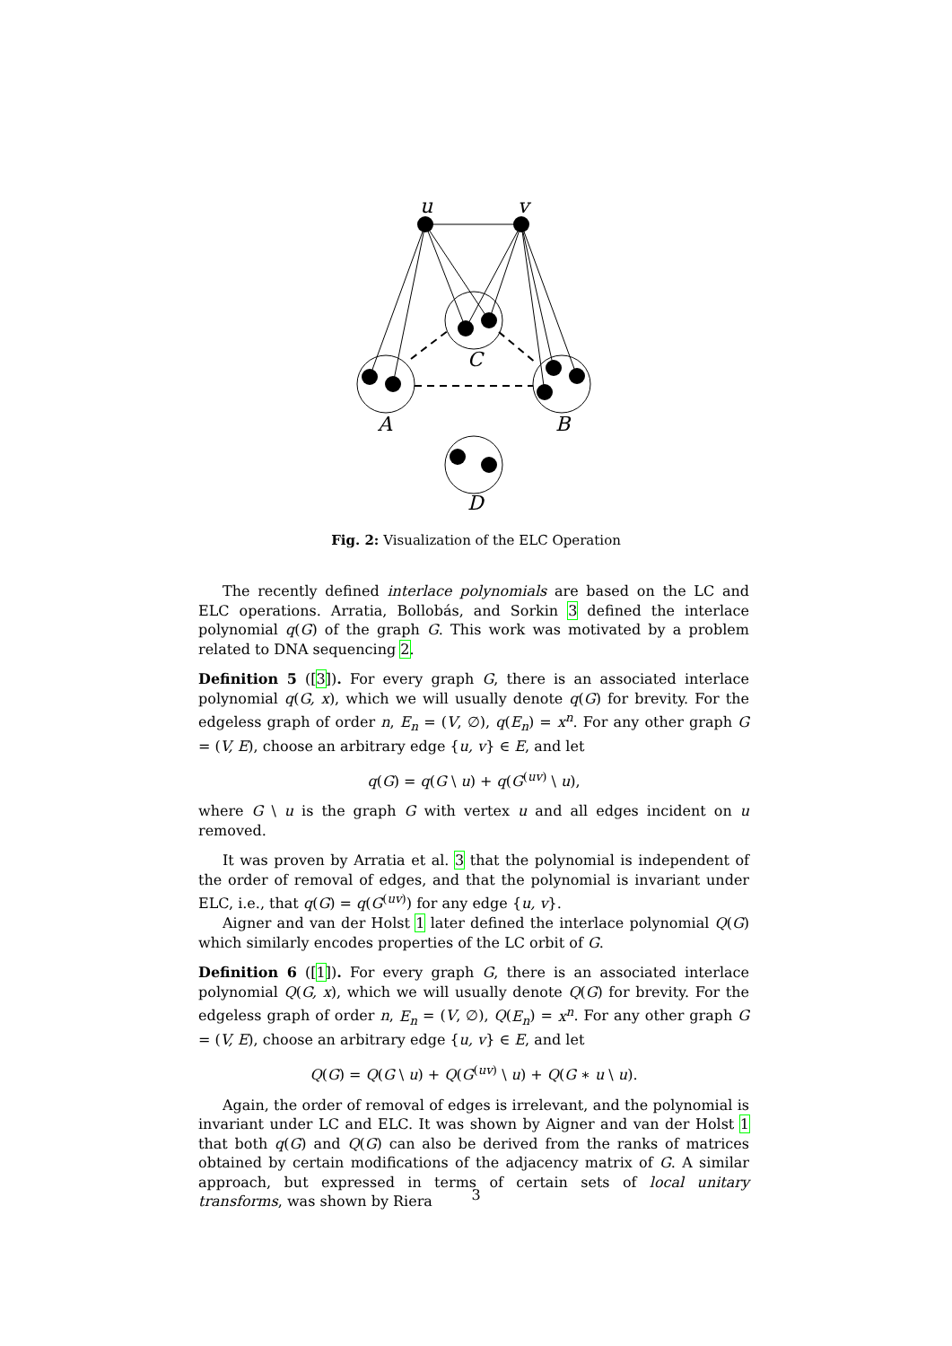u
v
C
A
B
D
Fig. 2: Visualization of the ELC Operation
The recently defined interlace polynomials are based on the LC and ELC operations. Arratia, Bollobás, and Sorkin 3 defined the interlace polynomial q(G) of the graph G. This work was motivated by a problem related to DNA sequencing 2.
Definition 5 ([3]). For every graph G, there is an associated interlace polynomial q(G, x), which we will usually denote q(G) for brevity. For the edgeless graph of order n, E<sub>n</sub> = (V, ∅), q(E<sub>n</sub>) = x<sup>n</sup>. For any other graph G = (V, E), choose an arbitrary edge {u, v} ∈ E, and let
q(G) = q(G \ u) + q(G<sup>(uv)</sup> \ u),
where G \ u is the graph G with vertex u and all edges incident on u removed.
It was proven by Arratia et al. 3 that the polynomial is independent of the order of removal of edges, and that the polynomial is invariant under ELC, i.e., that q(G) = q(G<sup>(uv)</sup>) for any edge {u, v}.
Aigner and van der Holst 1 later defined the interlace polynomial Q(G) which similarly encodes properties of the LC orbit of G.
Definition 6 ([1]). For every graph G, there is an associated interlace polynomial Q(G, x), which we will usually denote Q(G) for brevity. For the edgeless graph of order n, E<sub>n</sub> = (V, ∅), Q(E<sub>n</sub>) = x<sup>n</sup>. For any other graph G = (V, E), choose an arbitrary edge {u, v} ∈ E, and let
Q(G) = Q(G \ u) + Q(G<sup>(uv)</sup> \ u) + Q(G ∗ u \ u).
Again, the order of removal of edges is irrelevant, and the polynomial is invariant under LC and ELC. It was shown by Aigner and van der Holst 1 that both q(G) and Q(G) can also be derived from the ranks of matrices obtained by certain modifications of the adjacency matrix of G. A similar approach, but expressed in terms of certain sets of local unitary transforms, was shown by Riera
3